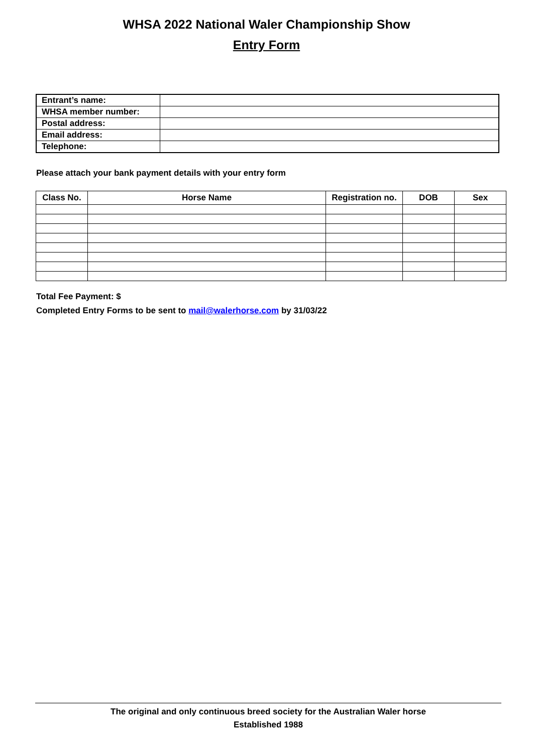WHSA 2022 National Waler Championship Show
Entry Form
| Entrant’s name: | |
| WHSA member number: | |
| Postal address: | |
| Email address: | |
| Telephone: | |
Please attach your bank payment details with your entry form
| Class No. | Horse Name | Registration no. | DOB | Sex |
| --- | --- | --- | --- | --- |
Total Fee Payment: $
Completed Entry Forms to be sent to mail@walerhorse.com by 31/03/22
The original and only continuous breed society for the Australian Waler horse
Established 1988